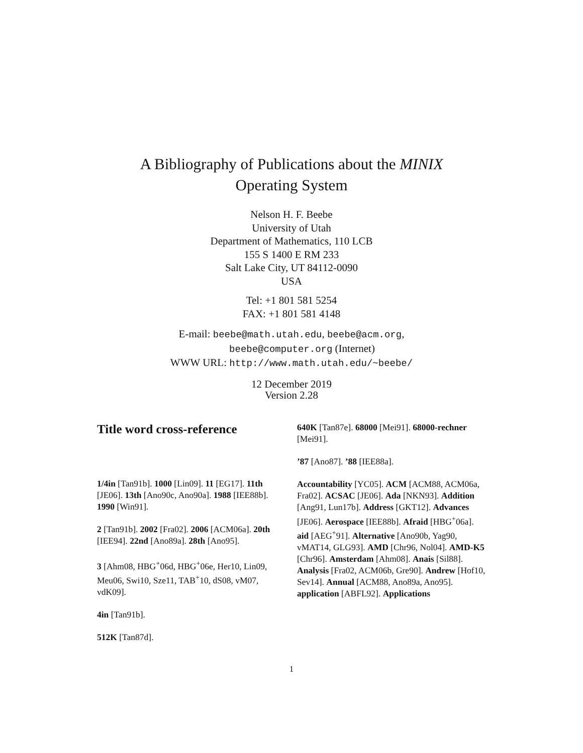A Bibliography of Publications about the MINIX
Operating System
Nelson H. F. Beebe
University of Utah
Department of Mathematics, 110 LCB
155 S 1400 E RM 233
Salt Lake City, UT 84112-0090
USA
Tel: +1 801 581 5254
FAX: +1 801 581 4148
E-mail: beebe@math.utah.edu, beebe@acm.org,
beebe@computer.org (Internet)
WWW URL: http://www.math.utah.edu/~beebe/
12 December 2019
Version 2.28
Title word cross-reference
1/4in [Tan91b]. 1000 [Lin09]. 11 [EG17]. 11th [JE06]. 13th [Ano90c, Ano90a]. 1988 [IEE88b]. 1990 [Win91].
2 [Tan91b]. 2002 [Fra02]. 2006 [ACM06a]. 20th [IEE94]. 22nd [Ano89a]. 28th [Ano95].
3 [Ahm08, HBG<sup>+</sup>06d, HBG<sup>+</sup>06e, Her10, Lin09, Meu06, Swi10, Sze11, TAB<sup>+</sup>10, dS08, vM07, vdK09].
4in [Tan91b].
512K [Tan87d].
640K [Tan87e]. 68000 [Mei91]. 68000-rechner [Mei91].
’87 [Ano87]. ’88 [IEE88a].
Accountability [YC05]. ACM [ACM88, ACM06a, Fra02]. ACSAC [JE06]. Ada [NKN93]. Addition [Ang91, Lun17b]. Address [GKT12]. Advances [JE06]. Aerospace [IEE88b]. Afraid [HBG<sup>+</sup>06a]. aid [AEG<sup>+</sup>91]. Alternative [Ano90b, Yag90, vMAT14, GLG93]. AMD [Chr96, Nol04]. AMD-K5 [Chr96]. Amsterdam [Ahm08]. Anais [Sil88]. Analysis [Fra02, ACM06b, Gre90]. Andrew [Hof10, Sev14]. Annual [ACM88, Ano89a, Ano95]. application [ABFL92]. Applications
1